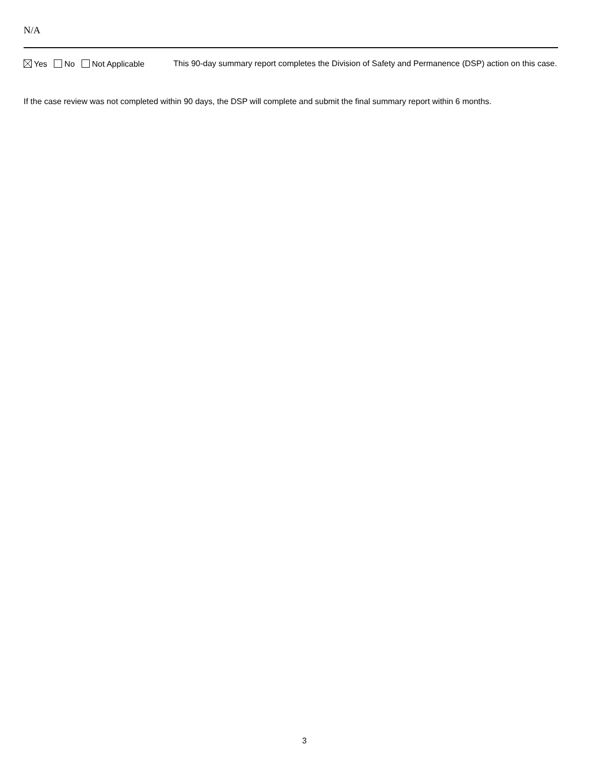N/A
Yes No Not Applicable
This 90-day summary report completes the Division of Safety and Permanence (DSP) action on this case.
If the case review was not completed within 90 days, the DSP will complete and submit the final summary report within 6 months.
3